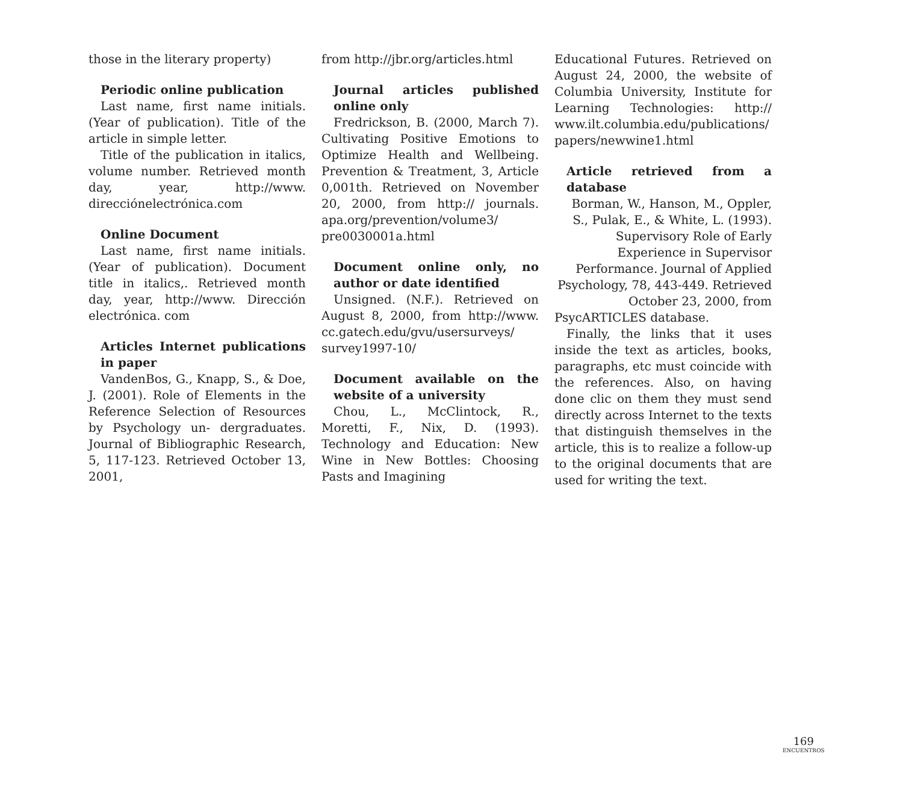those in the literary property)
Periodic online publication
Last name, first name initials. (Year of publication). Title of the article in simple letter.
Title of the publication in italics, volume number. Retrieved month day, year, http://www. direcciónelectrónica.com
Online Document
Last name, first name initials. (Year of publication). Document title in italics,. Retrieved month day, year, http://www. Dirección electrónica. com
Articles Internet publications in paper
VandenBos, G., Knapp, S., & Doe, J. (2001). Role of Elements in the Reference Selection of Resources by Psychology un- dergraduates. Journal of Bibliographic Research, 5, 117-123. Retrieved October 13, 2001,
from http://jbr.org/articles.html
Journal articles published online only
Fredrickson, B. (2000, March 7). Cultivating Positive Emotions to Optimize Health and Wellbeing. Prevention & Treatment, 3, Article 0,001th. Retrieved on November 20, 2000, from http:// journals. apa.org/prevention/volume3/ pre0030001a.html
Document online only, no author or date identified
Unsigned. (N.F.). Retrieved on August 8, 2000, from http://www. cc.gatech.edu/gvu/usersurveys/ survey1997-10/
Document available on the website of a university
Chou, L., McClintock, R., Moretti, F., Nix, D. (1993). Technology and Education: New Wine in New Bottles: Choosing Pasts and Imagining
Educational Futures. Retrieved on August 24, 2000, the website of Columbia University, Institute for Learning Technologies: http:// www.ilt.columbia.edu/publications/ papers/newwine1.html
Article retrieved from a database
Borman, W., Hanson, M., Oppler, S., Pulak, E., & White, L. (1993). Supervisory Role of Early Experience in Supervisor Performance. Journal of Applied Psychology, 78, 443-449. Retrieved October 23, 2000, from
PsycARTICLES database.
Finally, the links that it uses inside the text as articles, books, paragraphs, etc must coincide with the references. Also, on having done clic on them they must send directly across Internet to the texts that distinguish themselves in the article, this is to realize a follow-up to the original documents that are used for writing the text.
169
ENCUENTROS